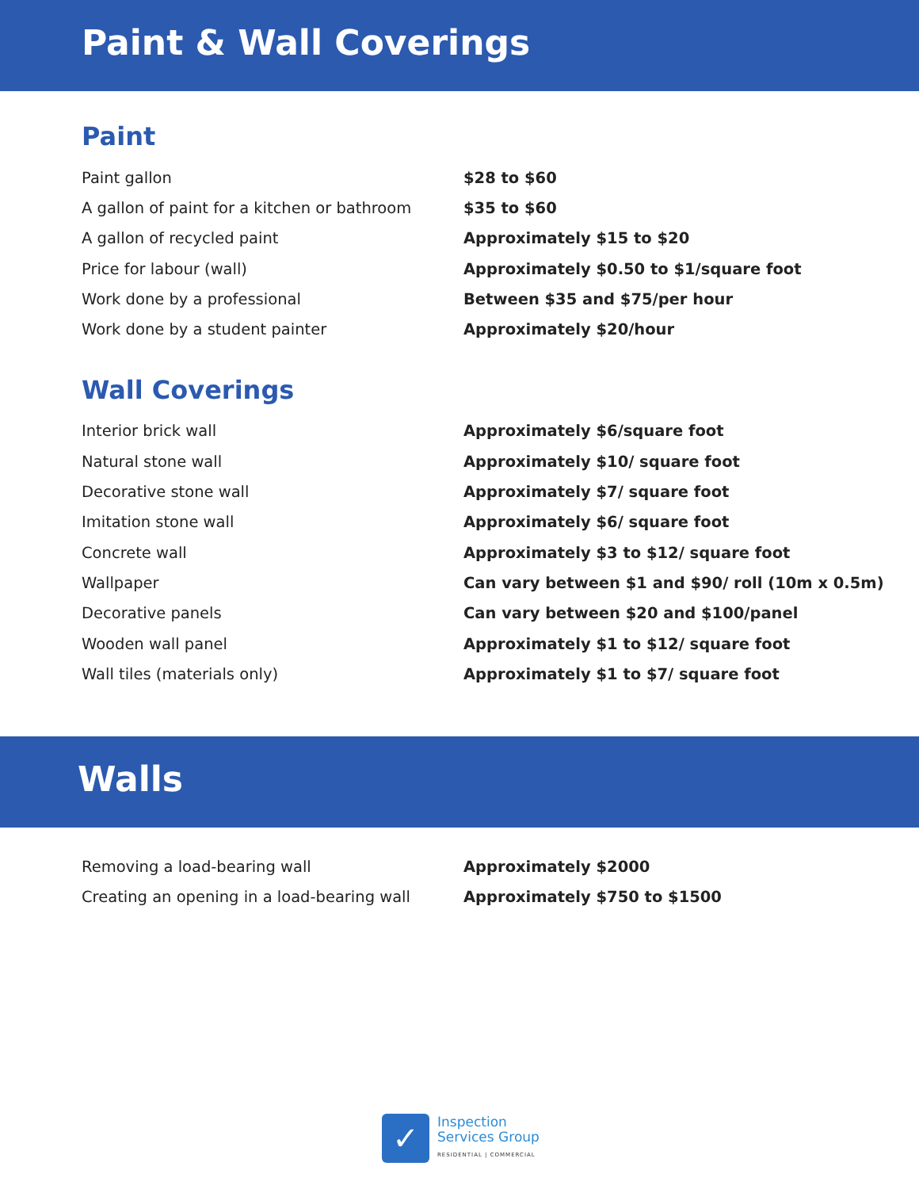Paint & Wall Coverings
Paint
| Paint gallon | $28 to $60 |
| A gallon of paint for a kitchen or bathroom | $35 to $60 |
| A gallon of recycled paint | Approximately $15 to $20 |
| Price for labour (wall) | Approximately $0.50 to $1/square foot |
| Work done by a professional | Between $35 and $75/per hour |
| Work done by a student painter | Approximately $20/hour |
Wall Coverings
| Interior brick wall | Approximately $6/square foot |
| Natural stone wall | Approximately $10/ square foot |
| Decorative stone wall | Approximately $7/ square foot |
| Imitation stone wall | Approximately $6/ square foot |
| Concrete wall | Approximately $3 to $12/ square foot |
| Wallpaper | Can vary between $1 and $90/ roll (10m x 0.5m) |
| Decorative panels | Can vary between $20 and $100/panel |
| Wooden wall panel | Approximately $1 to $12/ square foot |
| Wall tiles (materials only) | Approximately $1 to $7/ square foot |
Walls
| Removing a load-bearing wall | Approximately $2000 |
| Creating an opening in a load-bearing wall | Approximately $750 to $1500 |
✓
Inspection
Services Group
RESIDENTIAL | COMMERCIAL